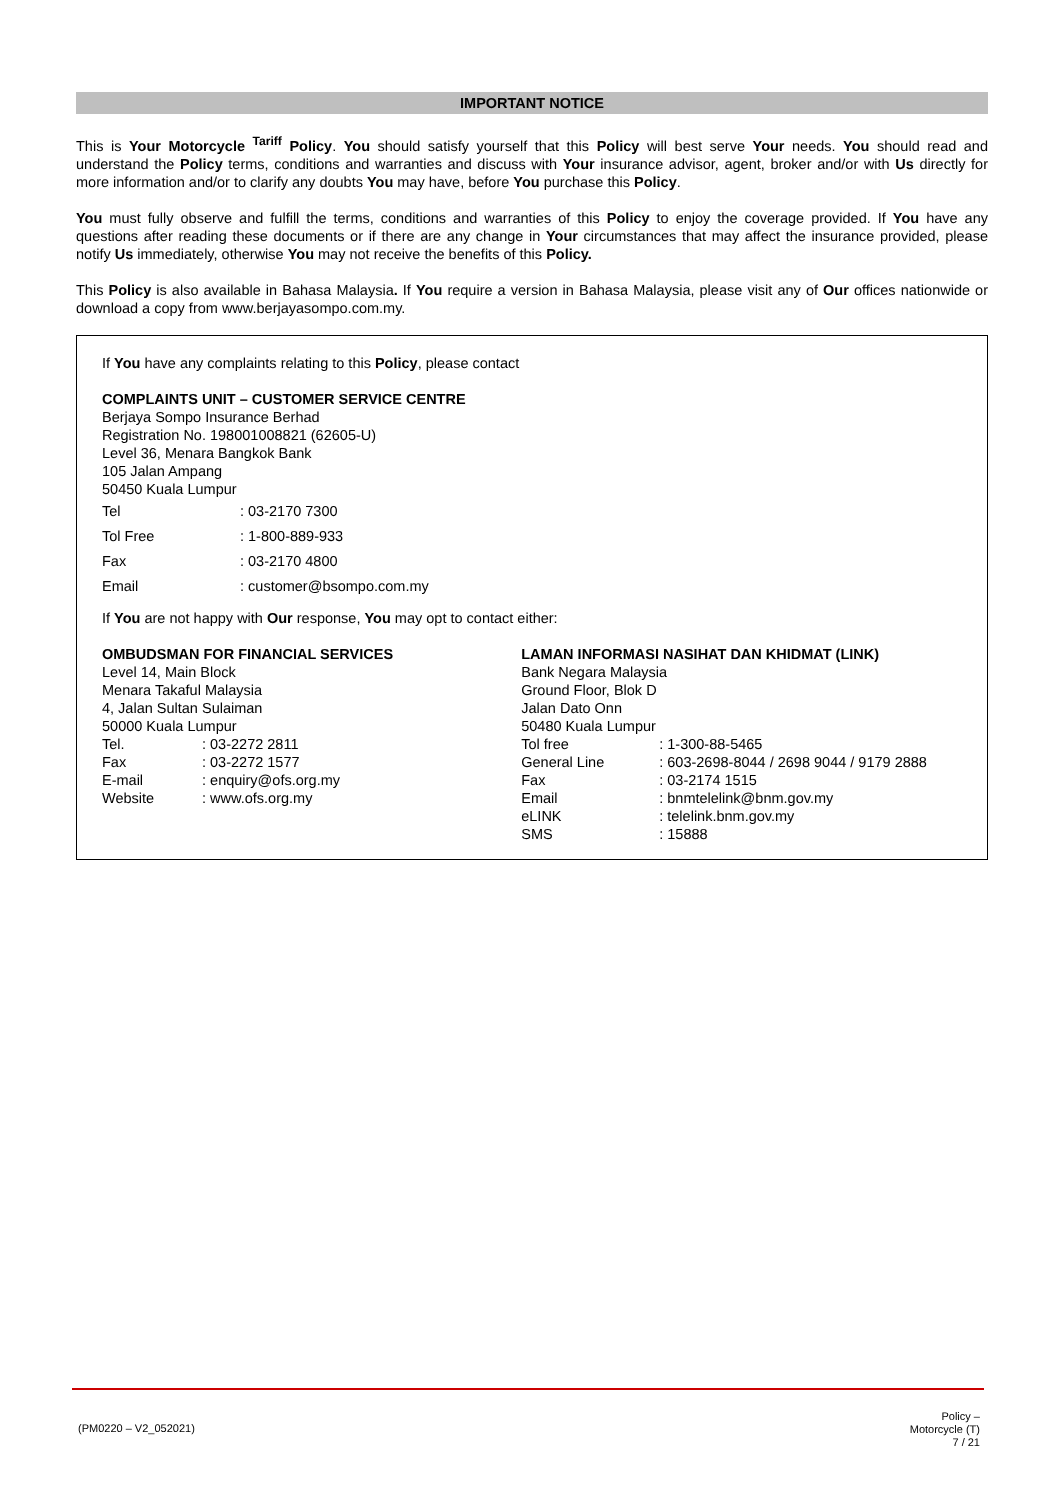IMPORTANT NOTICE
This is Your Motorcycle <sup>Tariff</sup> Policy. You should satisfy yourself that this Policy will best serve Your needs. You should read and understand the Policy terms, conditions and warranties and discuss with Your insurance advisor, agent, broker and/or with Us directly for more information and/or to clarify any doubts You may have, before You purchase this Policy.
You must fully observe and fulfill the terms, conditions and warranties of this Policy to enjoy the coverage provided. If You have any questions after reading these documents or if there are any change in Your circumstances that may affect the insurance provided, please notify Us immediately, otherwise You may not receive the benefits of this Policy.
This Policy is also available in Bahasa Malaysia. If You require a version in Bahasa Malaysia, please visit any of Our offices nationwide or download a copy from www.berjayasompo.com.my.
If You have any complaints relating to this Policy, please contact
COMPLAINTS UNIT – CUSTOMER SERVICE CENTRE
Berjaya Sompo Insurance Berhad
Registration No. 198001008821 (62605-U)
Level 36, Menara Bangkok Bank
105 Jalan Ampang
50450 Kuala Lumpur
| Tel | : 03-2170 7300 |
| Tol Free | : 1-800-889-933 |
| Fax | : 03-2170 4800 |
| Email | : customer@bsompo.com.my |
If You are not happy with Our response, You may opt to contact either:
OMBUDSMAN FOR FINANCIAL SERVICES
Level 14, Main Block
Menara Takaful Malaysia
4, Jalan Sultan Sulaiman
50000 Kuala Lumpur
| Tel. | : 03-2272 2811 |
| Fax | : 03-2272 1577 |
| E-mail | : enquiry@ofs.org.my |
| Website | : www.ofs.org.my |
LAMAN INFORMASI NASIHAT DAN KHIDMAT (LINK)
Bank Negara Malaysia
Ground Floor, Blok D
Jalan Dato Onn
50480 Kuala Lumpur
| Tol free | : 1-300-88-5465 |
| General Line | : 603-2698-8044 / 2698 9044 / 9179 2888 |
| Fax | : 03-2174 1515 |
| Email | : bnmtelelink@bnm.gov.my |
| eLINK | : telelink.bnm.gov.my |
| SMS | : 15888 |
(PM0220 – V2_052021)
Policy –
Motorcycle (T)
7 / 21